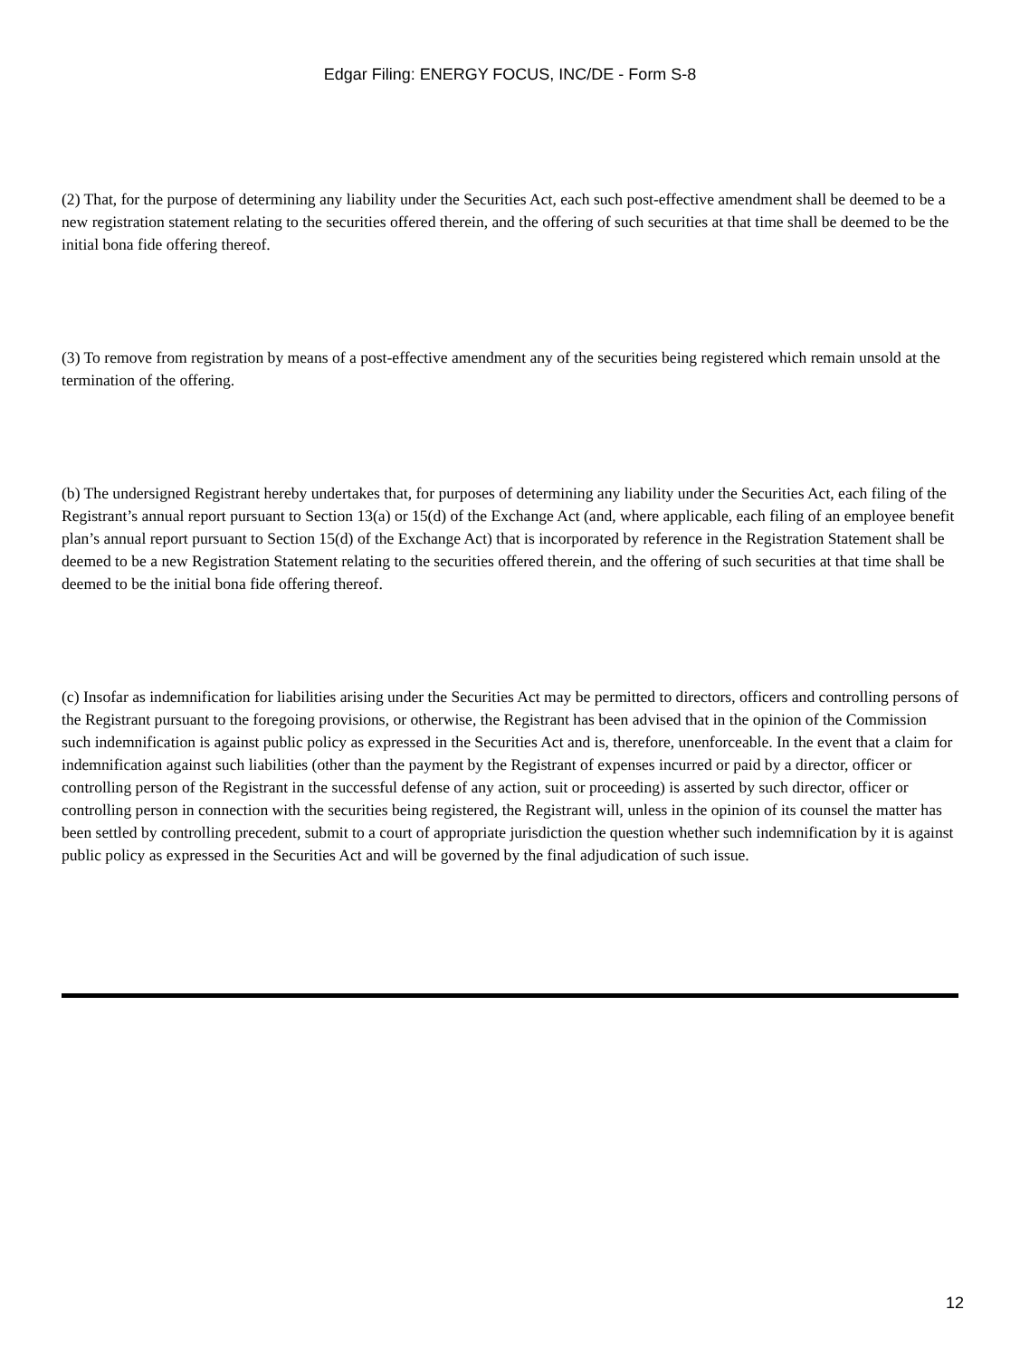Edgar Filing: ENERGY FOCUS, INC/DE - Form S-8
(2) That, for the purpose of determining any liability under the Securities Act, each such post-effective amendment shall be deemed to be a new registration statement relating to the securities offered therein, and the offering of such securities at that time shall be deemed to be the initial bona fide offering thereof.
(3) To remove from registration by means of a post-effective amendment any of the securities being registered which remain unsold at the termination of the offering.
(b) The undersigned Registrant hereby undertakes that, for purposes of determining any liability under the Securities Act, each filing of the Registrant’s annual report pursuant to Section 13(a) or 15(d) of the Exchange Act (and, where applicable, each filing of an employee benefit plan’s annual report pursuant to Section 15(d) of the Exchange Act) that is incorporated by reference in the Registration Statement shall be deemed to be a new Registration Statement relating to the securities offered therein, and the offering of such securities at that time shall be deemed to be the initial bona fide offering thereof.
(c) Insofar as indemnification for liabilities arising under the Securities Act may be permitted to directors, officers and controlling persons of the Registrant pursuant to the foregoing provisions, or otherwise, the Registrant has been advised that in the opinion of the Commission such indemnification is against public policy as expressed in the Securities Act and is, therefore, unenforceable. In the event that a claim for indemnification against such liabilities (other than the payment by the Registrant of expenses incurred or paid by a director, officer or controlling person of the Registrant in the successful defense of any action, suit or proceeding) is asserted by such director, officer or controlling person in connection with the securities being registered, the Registrant will, unless in the opinion of its counsel the matter has been settled by controlling precedent, submit to a court of appropriate jurisdiction the question whether such indemnification by it is against public policy as expressed in the Securities Act and will be governed by the final adjudication of such issue.
12